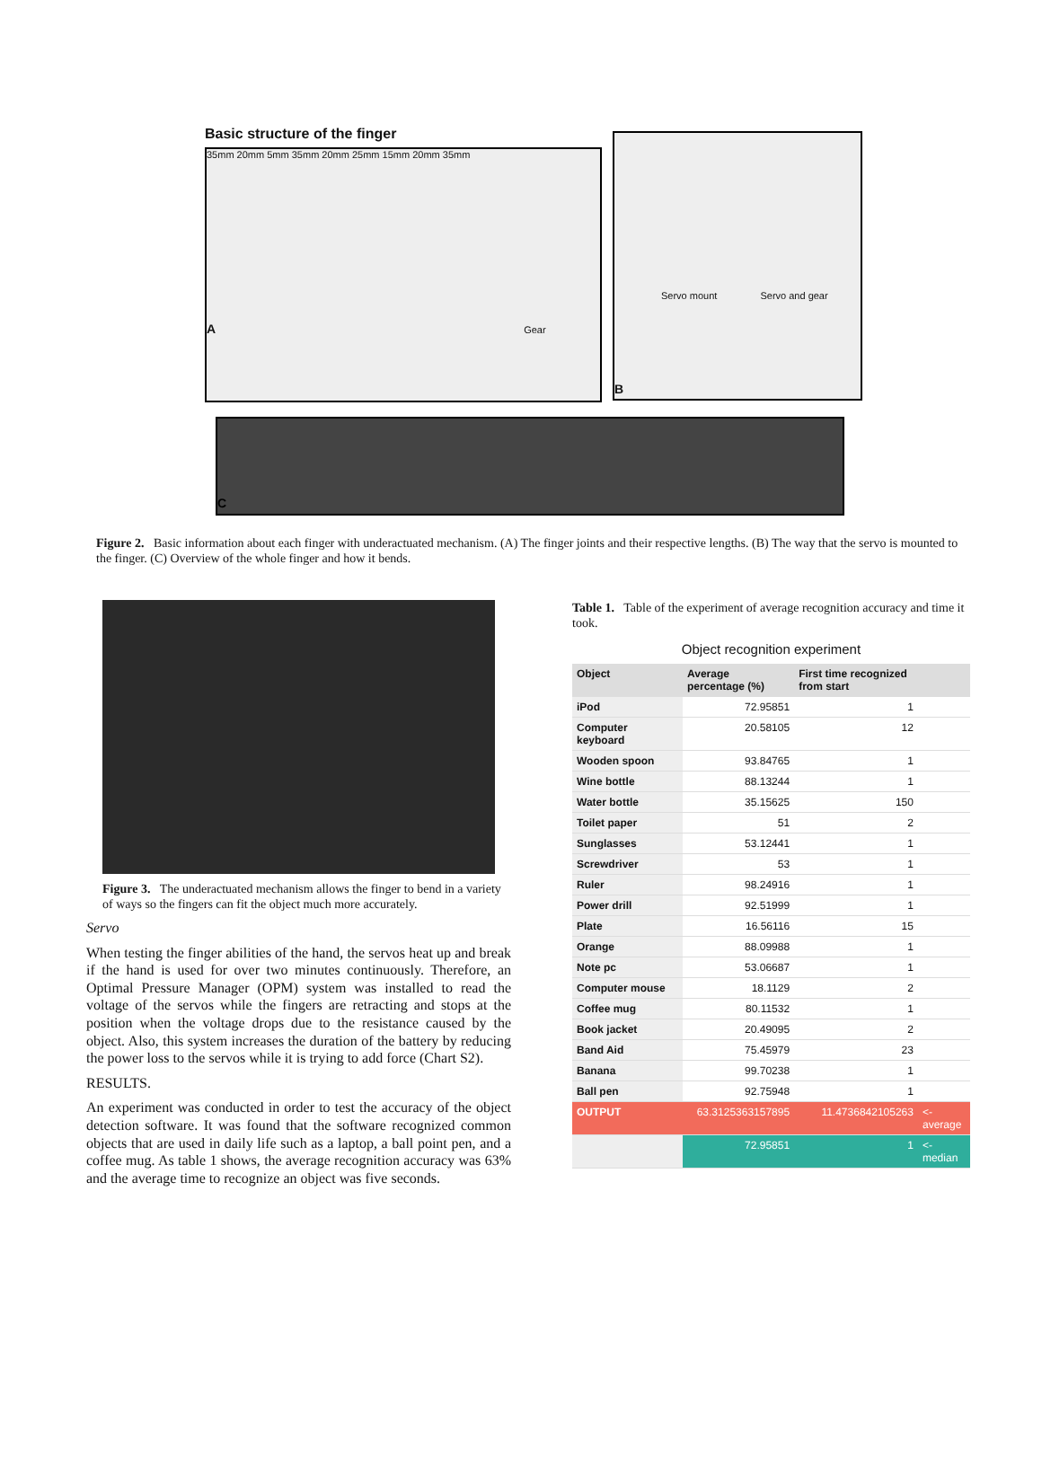Basic structure of the finger
35mm 20mm 5mm 35mm 20mm 25mm 15mm 20mm 35mm
A Gear
Servo mount Servo and gear
B
C
Figure 2. Basic information about each finger with underactuated mechanism. (A) The finger joints and their respective lengths. (B) The way that the servo is mounted to the finger. (C) Overview of the whole finger and how it bends.
Figure 3. The underactuated mechanism allows the finger to bend in a variety of ways so the fingers can fit the object much more accurately.
Servo
When testing the finger abilities of the hand, the servos heat up and break if the hand is used for over two minutes continuously. Therefore, an Optimal Pressure Manager (OPM) system was installed to read the voltage of the servos while the fingers are retracting and stops at the position when the voltage drops due to the resistance caused by the object. Also, this system increases the duration of the battery by reducing the power loss to the servos while it is trying to add force (Chart S2).
RESULTS.
An experiment was conducted in order to test the accuracy of the object detection software. It was found that the software recognized common objects that are used in daily life such as a laptop, a ball point pen, and a coffee mug. As table 1 shows, the average recognition accuracy was 63% and the average time to recognize an object was five seconds.
Table 1. Table of the experiment of average recognition accuracy and time it took.
Object recognition experiment
| Object | Average percentage (%) | First time recognized from start | |
| --- | --- | --- | --- |
| iPod | 72.95851 | 1 | |
| Computer keyboard | 20.58105 | 12 | |
| Wooden spoon | 93.84765 | 1 | |
| Wine bottle | 88.13244 | 1 | |
| Water bottle | 35.15625 | 150 | |
| Toilet paper | 51 | 2 | |
| Sunglasses | 53.12441 | 1 | |
| Screwdriver | 53 | 1 | |
| Ruler | 98.24916 | 1 | |
| Power drill | 92.51999 | 1 | |
| Plate | 16.56116 | 15 | |
| Orange | 88.09988 | 1 | |
| Note pc | 53.06687 | 1 | |
| Computer mouse | 18.1129 | 2 | |
| Coffee mug | 80.11532 | 1 | |
| Book jacket | 20.49095 | 2 | |
| Band Aid | 75.45979 | 23 | |
| Banana | 99.70238 | 1 | |
| Ball pen | 92.75948 | 1 | |
| OUTPUT | 63.3125363157895 | 11.4736842105263 | <- average |
| | 72.95851 | 1 | <- median |